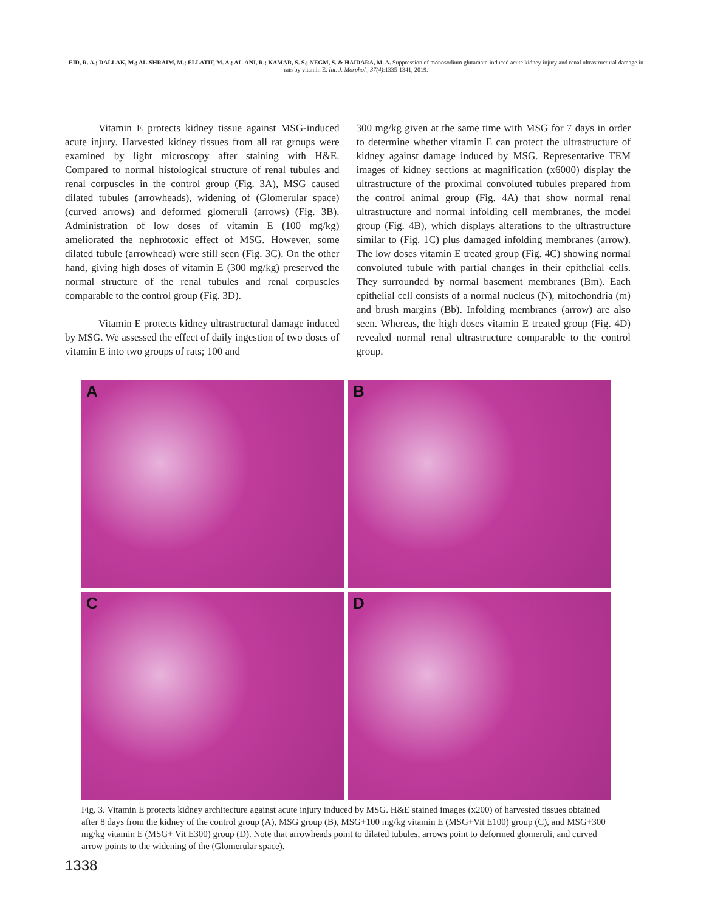EID, R. A.; DALLAK, M.; AL-SHRAIM, M.; ELLATIF, M. A.; AL-ANI, R.; KAMAR, S. S.; NEGM, S. & HAIDARA, M. A. Suppression of monosodium glutamate-induced acute kidney injury and renal ultrastructural damage in rats by vitamin E. Int. J. Morphol., 37(4):1335-1341, 2019.
Vitamin E protects kidney tissue against MSG-induced acute injury. Harvested kidney tissues from all rat groups were examined by light microscopy after staining with H&E. Compared to normal histological structure of renal tubules and renal corpuscles in the control group (Fig. 3A), MSG caused dilated tubules (arrowheads), widening of (Glomerular space) (curved arrows) and deformed glomeruli (arrows) (Fig. 3B). Administration of low doses of vitamin E (100 mg/kg) ameliorated the nephrotoxic effect of MSG. However, some dilated tubule (arrowhead) were still seen (Fig. 3C). On the other hand, giving high doses of vitamin E (300 mg/kg) preserved the normal structure of the renal tubules and renal corpuscles comparable to the control group (Fig. 3D).
Vitamin E protects kidney ultrastructural damage induced by MSG. We assessed the effect of daily ingestion of two doses of vitamin E into two groups of rats; 100 and
300 mg/kg given at the same time with MSG for 7 days in order to determine whether vitamin E can protect the ultrastructure of kidney against damage induced by MSG. Representative TEM images of kidney sections at magnification (x6000) display the ultrastructure of the proximal convoluted tubules prepared from the control animal group (Fig. 4A) that show normal renal ultrastructure and normal infolding cell membranes, the model group (Fig. 4B), which displays alterations to the ultrastructure similar to (Fig. 1C) plus damaged infolding membranes (arrow). The low doses vitamin E treated group (Fig. 4C) showing normal convoluted tubule with partial changes in their epithelial cells. They surrounded by normal basement membranes (Bm). Each epithelial cell consists of a normal nucleus (N), mitochondria (m) and brush margins (Bb). Infolding membranes (arrow) are also seen. Whereas, the high doses vitamin E treated group (Fig. 4D) revealed normal renal ultrastructure comparable to the control group.
A
B
C
D
Fig. 3. Vitamin E protects kidney architecture against acute injury induced by MSG. H&E stained images (x200) of harvested tissues obtained after 8 days from the kidney of the control group (A), MSG group (B), MSG+100 mg/kg vitamin E (MSG+Vit E100) group (C), and MSG+300 mg/kg vitamin E (MSG+ Vit E300) group (D). Note that arrowheads point to dilated tubules, arrows point to deformed glomeruli, and curved arrow points to the widening of the (Glomerular space).
1338